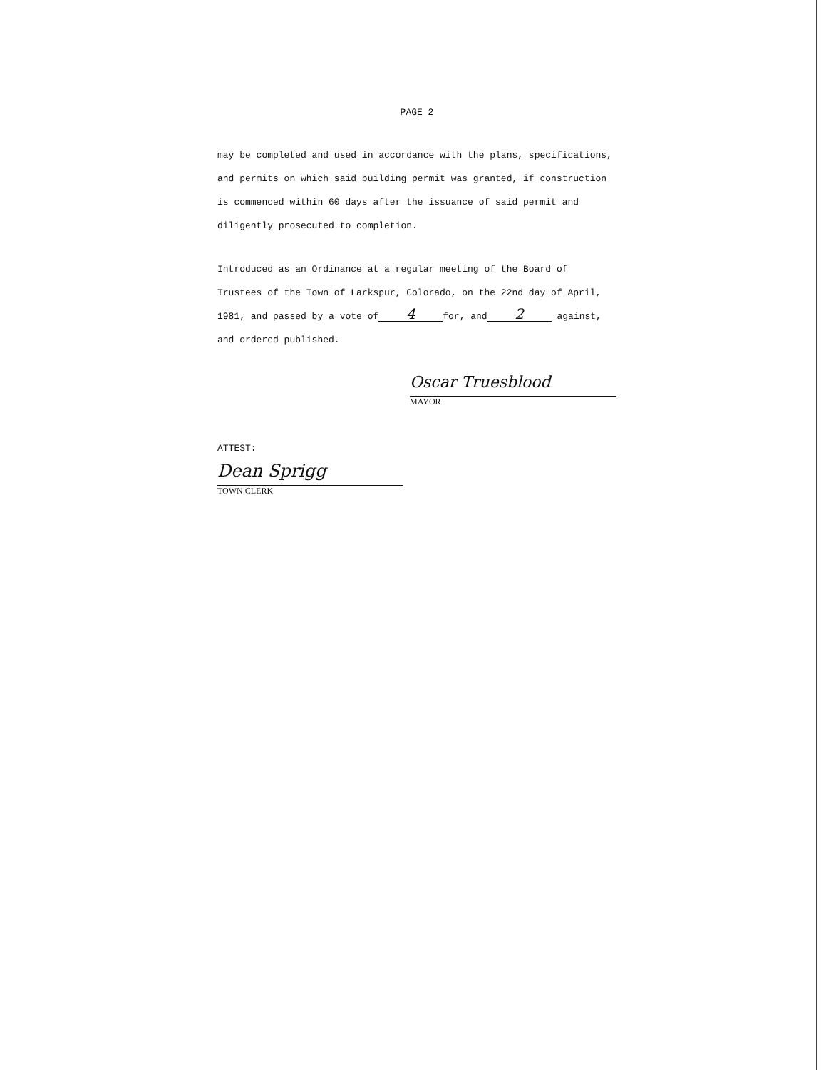PAGE 2
may be completed and used in accordance with the plans, specifications, and permits on which said building permit was granted, if construction is commenced within 60 days after the issuance of said permit and diligently prosecuted to completion.
Introduced as an Ordinance at a regular meeting of the Board of Trustees of the Town of Larkspur, Colorado, on the 22nd day of April, 1981, and passed by a vote of 4 for, and 2 against, and ordered published.
Oscar Truesblood
MAYOR
ATTEST:
Dean Sprigg
TOWN CLERK